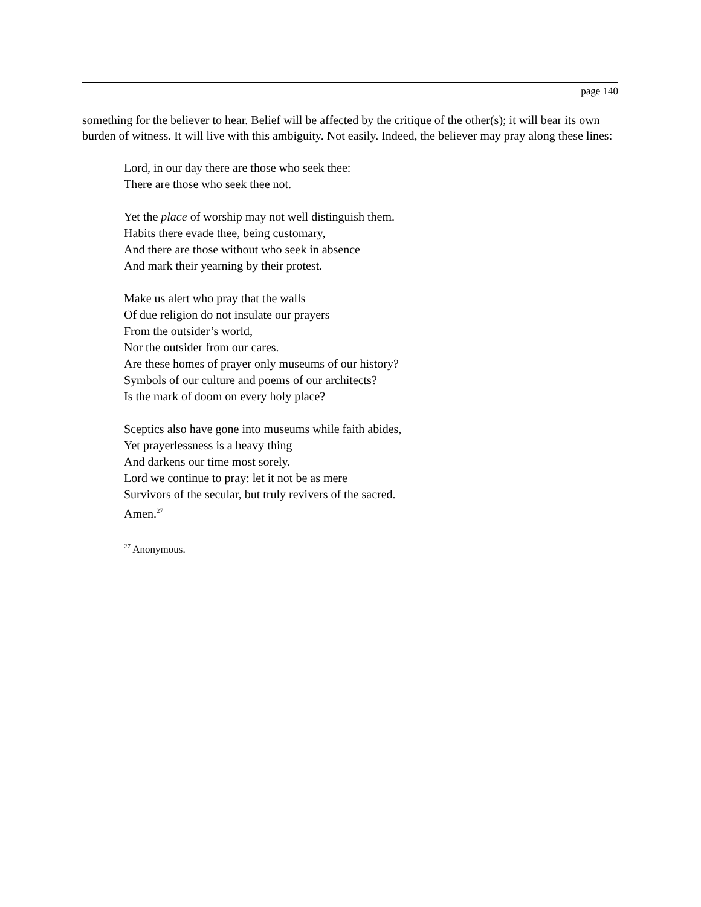page 140
something for the believer to hear. Belief will be affected by the critique of the other(s); it will bear its own burden of witness. It will live with this ambiguity. Not easily. Indeed, the believer may pray along these lines:
Lord, in our day there are those who seek thee:
There are those who seek thee not.
Yet the place of worship may not well distinguish them.
Habits there evade thee, being customary,
And there are those without who seek in absence
And mark their yearning by their protest.
Make us alert who pray that the walls
Of due religion do not insulate our prayers
From the outsider’s world,
Nor the outsider from our cares.
Are these homes of prayer only museums of our history?
Symbols of our culture and poems of our architects?
Is the mark of doom on every holy place?
Sceptics also have gone into museums while faith abides,
Yet prayerlessness is a heavy thing
And darkens our time most sorely.
Lord we continue to pray: let it not be as mere
Survivors of the secular, but truly revivers of the sacred.
Amen.<sup>27</sup>
<sup>27</sup> Anonymous.